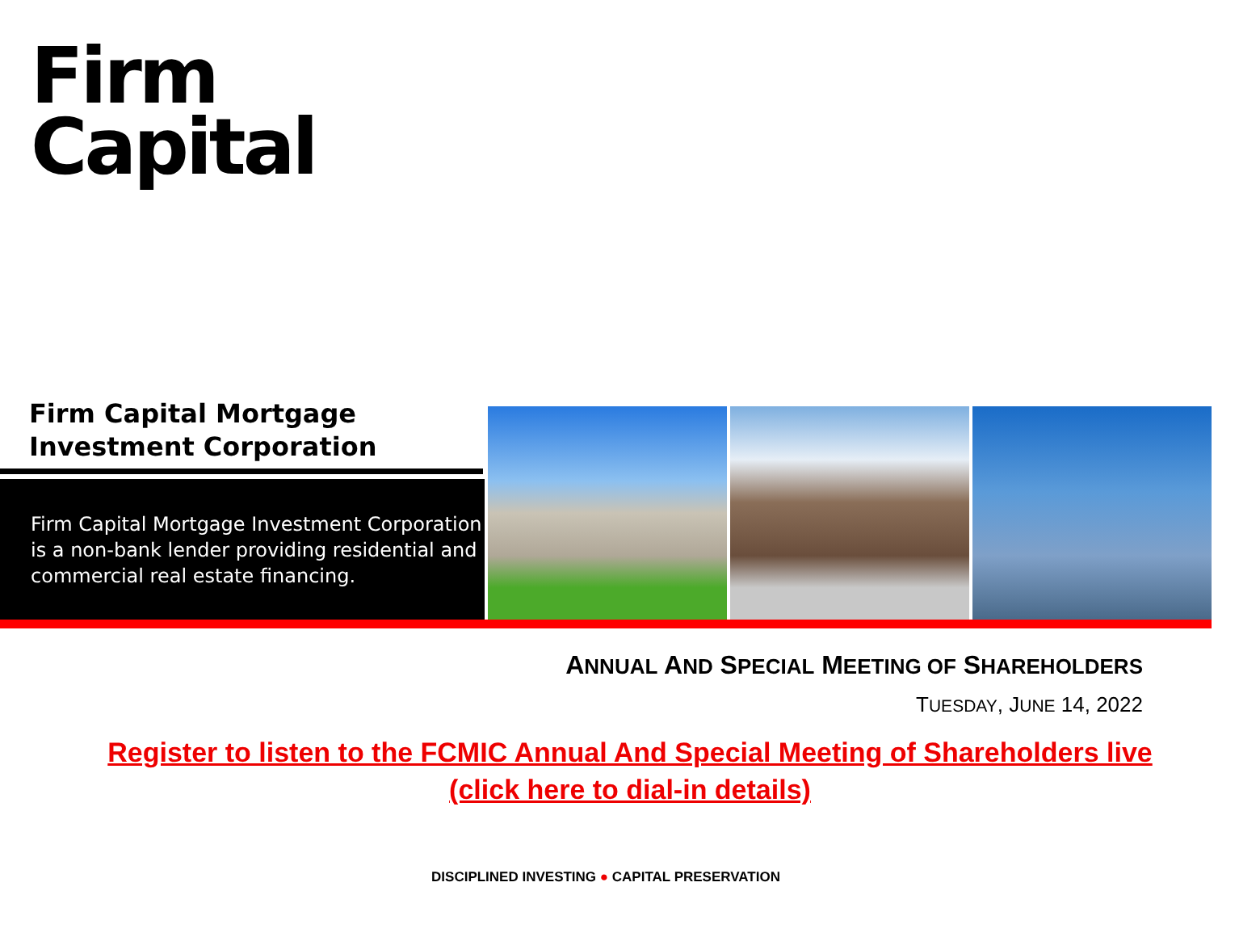Firm
Capital
Firm Capital Mortgage
Investment Corporation
Firm Capital Mortgage Investment Corporation is a non-bank lender providing residential and commercial real estate financing.
ANNUAL AND SPECIAL MEETING OF SHAREHOLDERS
TUESDAY, JUNE 14, 2022
Register to listen to the FCMIC Annual And Special Meeting of Shareholders live
(click here to dial-in details)
DISCIPLINED INVESTING ● CAPITAL PRESERVATION